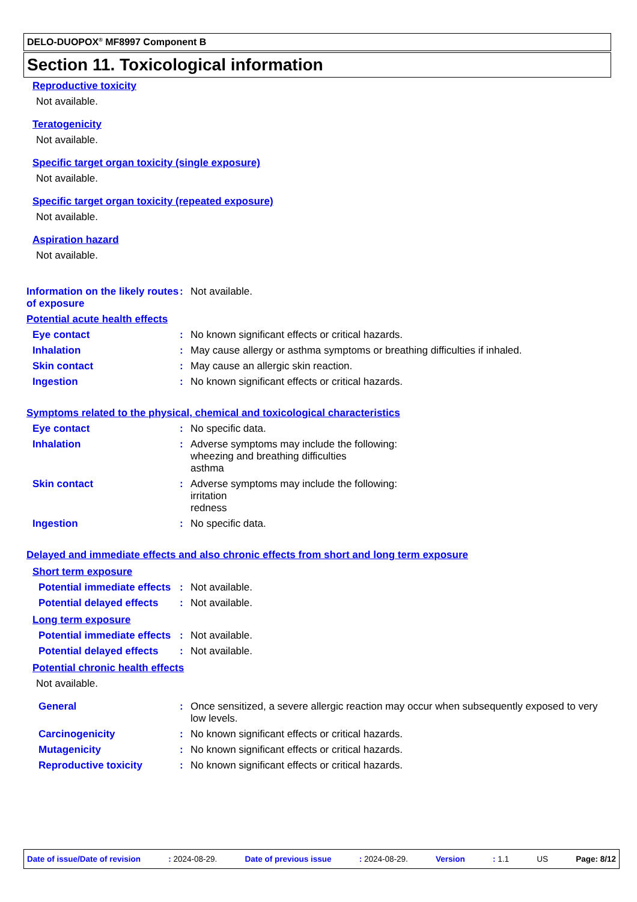DELO-DUOPOX<sup>®</sup> MF8997 Component B
Section 11. Toxicological information
Reproductive toxicity
Not available.
Teratogenicity
Not available.
Specific target organ toxicity (single exposure)
Not available.
Specific target organ toxicity (repeated exposure)
Not available.
Aspiration hazard
Not available.
Information on the likely routes of exposure
: Not available.
Potential acute health effects
Eye contact : No known significant effects or critical hazards.
Inhalation : May cause allergy or asthma symptoms or breathing difficulties if inhaled.
Skin contact : May cause an allergic skin reaction.
Ingestion : No known significant effects or critical hazards.
Symptoms related to the physical, chemical and toxicological characteristics
Eye contact : No specific data.
Inhalation : Adverse symptoms may include the following:
wheezing and breathing difficulties
asthma
Skin contact : Adverse symptoms may include the following:
irritation
redness
Ingestion : No specific data.
Delayed and immediate effects and also chronic effects from short and long term exposure
Short term exposure
Potential immediate effects
: Not available.
Potential delayed effects
: Not available.
Long term exposure
Potential immediate effects
: Not available.
Potential delayed effects
: Not available.
Potential chronic health effects
Not available.
General : Once sensitized, a severe allergic reaction may occur when subsequently exposed to very low levels.
Carcinogenicity : No known significant effects or critical hazards.
Mutagenicity : No known significant effects or critical hazards.
Reproductive toxicity : No known significant effects or critical hazards.
Date of issue/Date of revision: 2024-08-29. Date of previous issue: 2024-08-29. Version: 1.1 US Page: 8/12